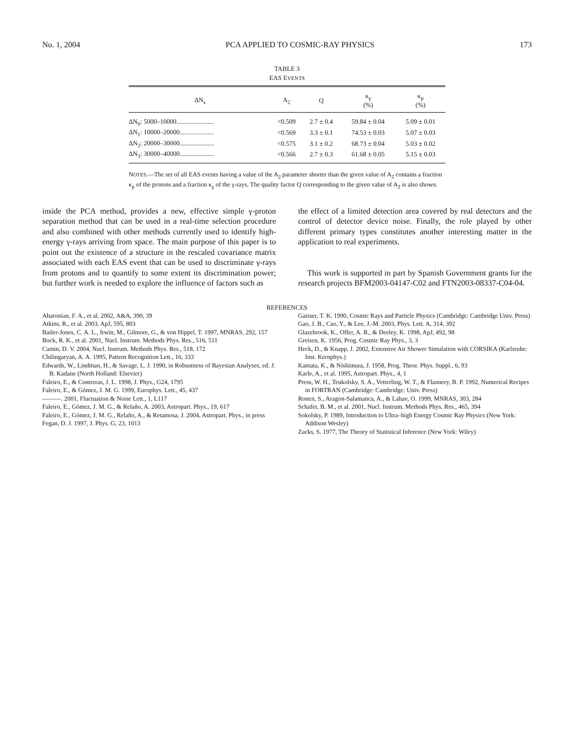No. 1, 2004 PCA APPLIED TO COSMIC-RAY PHYSICS 173
TABLE 3
EAS EVENTS
| ΔN<sub>s</sub> | A<sub>2</sub> | Q | κ<sub>γ</sub> (%) | κ<sub>p</sub> (%) |
| --- | --- | --- | --- | --- |
| ΔN<sub>0</sub>: 5000–10000....................... | <0.509 | 2.7 ± 0.4 | 59.84 ± 0.04 | 5.09 ± 0.01 |
| ΔN<sub>1</sub>: 10000–20000..................... | <0.569 | 3.3 ± 0.1 | 74.53 ± 0.03 | 5.07 ± 0.03 |
| ΔN<sub>2</sub>: 20000–30000..................... | <0.575 | 3.1 ± 0.2 | 68.73 ± 0.04 | 5.03 ± 0.02 |
| ΔN<sub>3</sub>: 30000–40000..................... | <0.566 | 2.7 ± 0.3 | 61.68 ± 0.05 | 5.15 ± 0.03 |
NOTES.—The set of all EAS events having a value of the A<sub>2</sub> parameter shorter than the given value of A<sub>2</sub> contains a fraction κ<sub>p</sub> of the protons and a fraction κ<sub>γ</sub> of the γ-rays. The quality factor Q corresponding to the given value of A<sub>2</sub> is also shown.
inside the PCA method, provides a new, effective simple γ-proton separation method that can be used in a real-time selection procedure and also combined with other methods currently used to identify high-energy γ-rays arriving from space. The main purpose of this paper is to point out the existence of a structure in the rescaled covariance matrix associated with each EAS event that can be used to discriminate γ-rays from protons and to quantify to some extent its discrimination power; but further work is needed to explore the influence of factors such as
the effect of a limited detection area covered by real detectors and the control of detector device noise. Finally, the role played by other different primary types constitutes another interesting matter in the application to real experiments.
This work is supported in part by Spanish Government grants for the research projects BFM2003-04147-C02 and FTN2003-08337-C04-04.
REFERENCES
Aharonian, F. A., et al. 2002, A&A, 390, 39
Atkins, R., et al. 2003, ApJ, 595, 803
Bailer-Jones, C. A. L., Irwin, M., Gilmore, G., & von Hippel, T. 1997, MNRAS, 292, 157
Bock, R. K., et al. 2001, Nucl. Instrum. Methods Phys. Res., 516, 511
Camin, D. V. 2004, Nucl. Instrum. Methods Phys. Res., 518, 172
Chilingaryan, A. A. 1995, Pattern Recognition Lett., 16, 333
Edwards, W., Lindman, H., & Savage, L. J. 1990, in Robustness of Bayesian Analyses, ed. J. B. Kadane (North Holland: Elsevier)
Faleiro, E., & Contreras, J. L. 1998, J. Phys., G24, 1795
Faleiro, E., & Gómez, J. M. G. 1999, Europhys. Lett., 45, 437
———. 2001, Fluctuation & Noise Lett., 1, L117
Faleiro, E., Gómez, J. M. G., & Relaño, A. 2003, Astropart. Phys., 19, 617
Faleiro, E., Gómez, J. M. G., Relaño, A., & Retamosa, J. 2004, Astropart. Phys., in press
Fegan, D. J. 1997, J. Phys. G, 23, 1013
Gaisser, T. K. 1990, Cosmic Rays and Particle Physics (Cambridge: Cambridge Univ. Press)
Gao, J. B., Cao, Y., & Lee, J.-M. 2003, Phys. Lett. A, 314, 392
Glazebrook, K., Offer, A. R., & Deeley, K. 1998, ApJ, 492, 98
Greisen, K. 1956, Prog. Cosmic Ray Phys., 3, 3
Heck, D., & Knapp, J. 2002, Extensive Air Shower Simulation with CORSIKA (Karlsruhe: Inst. Kernphys.)
Kamata, K., & Nishimura, J. 1958, Prog. Theor. Phys. Suppl., 6, 93
Karle, A., et al. 1995, Astropart. Phys., 4, 1
Press, W. H., Teukolsky, S. A., Vetterling, W. T., & Flannery, B. P. 1992, Numerical Recipes in FORTRAN (Cambridge: Cambridge: Univ. Press)
Ronen, S., Aragon-Salamanca, A., & Lahav, O. 1999, MNRAS, 303, 284
Schafer, B. M., et al. 2001, Nucl. Instrum. Methods Phys. Res., 465, 394
Sokolsky, P. 1989, Introduction to Ultra–high Energy Cosmic Ray Physics (New York: Addison Wesley)
Zacks, S. 1977, The Theory of Statistical Inference (New York: Wiley)